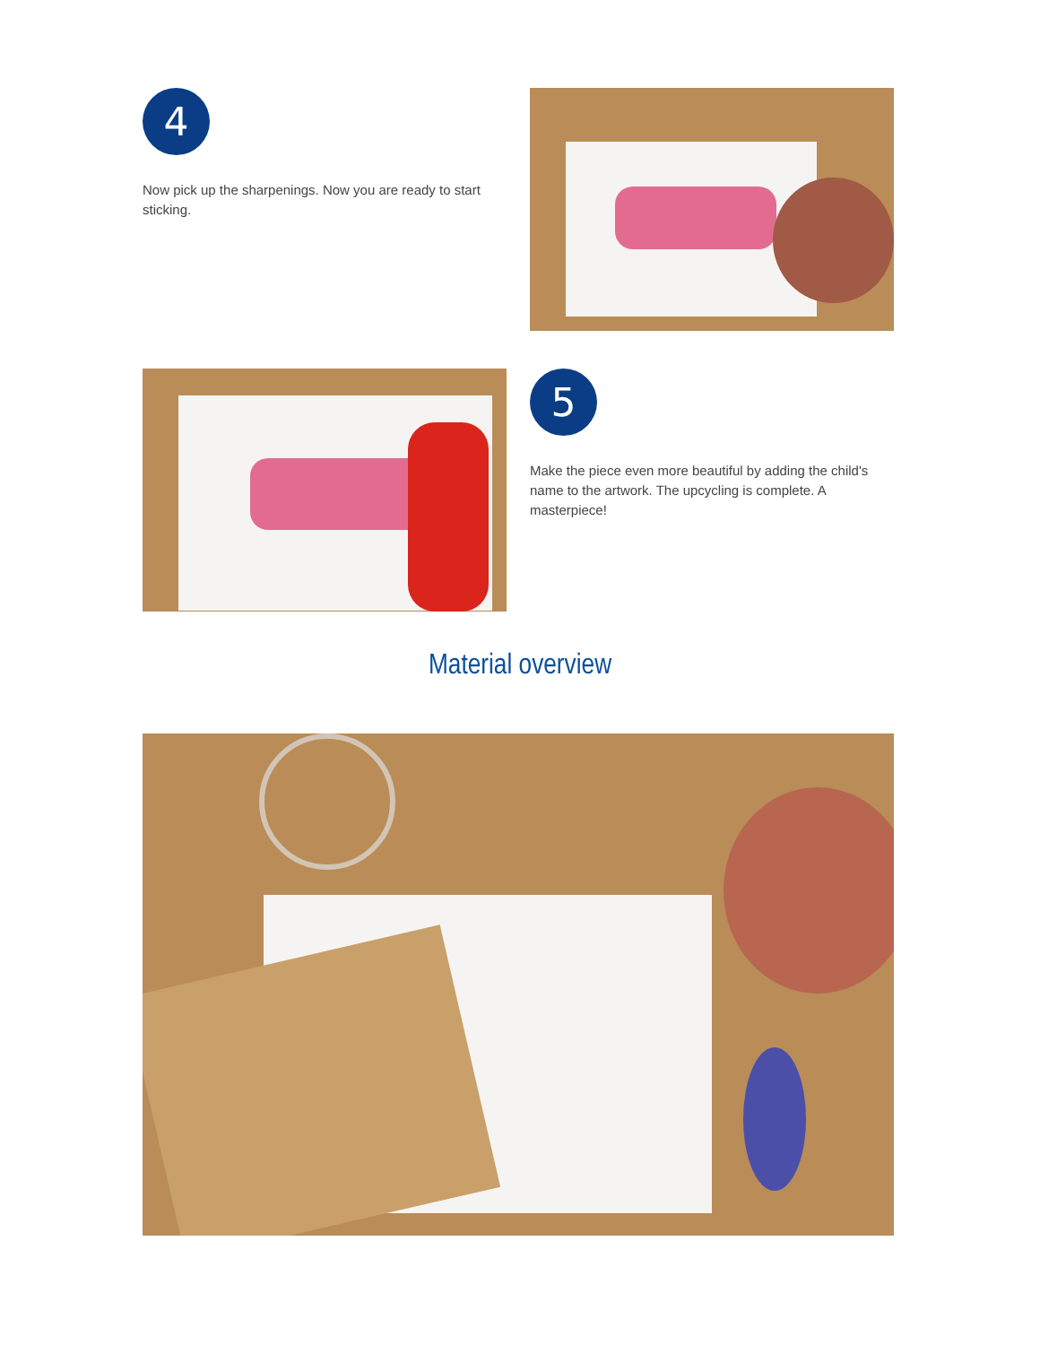4
Now pick up the sharpenings. Now you are ready to start sticking.
5
Make the piece even more beautiful by adding the child's name to the artwork. The upcycling is complete. A masterpiece!
Material overview